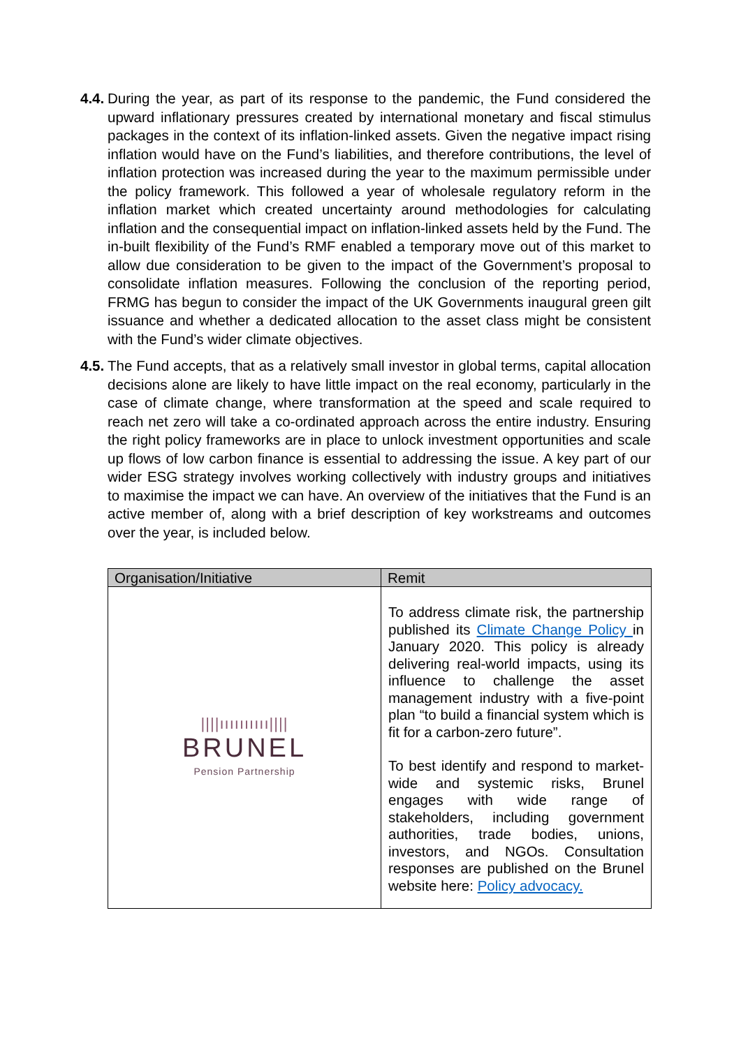4.4.
During the year, as part of its response to the pandemic, the Fund considered the upward inflationary pressures created by international monetary and fiscal stimulus packages in the context of its inflation-linked assets. Given the negative impact rising inflation would have on the Fund’s liabilities, and therefore contributions, the level of inflation protection was increased during the year to the maximum permissible under the policy framework. This followed a year of wholesale regulatory reform in the inflation market which created uncertainty around methodologies for calculating inflation and the consequential impact on inflation-linked assets held by the Fund. The in-built flexibility of the Fund’s RMF enabled a temporary move out of this market to allow due consideration to be given to the impact of the Government’s proposal to consolidate inflation measures. Following the conclusion of the reporting period, FRMG has begun to consider the impact of the UK Governments inaugural green gilt issuance and whether a dedicated allocation to the asset class might be consistent with the Fund’s wider climate objectives.
4.5.
The Fund accepts, that as a relatively small investor in global terms, capital allocation decisions alone are likely to have little impact on the real economy, particularly in the case of climate change, where transformation at the speed and scale required to reach net zero will take a co-ordinated approach across the entire industry. Ensuring the right policy frameworks are in place to unlock investment opportunities and scale up flows of low carbon finance is essential to addressing the issue. A key part of our wider ESG strategy involves working collectively with industry groups and initiatives to maximise the impact we can have. An overview of the initiatives that the Fund is an active member of, along with a brief description of key workstreams and outcomes over the year, is included below.
| Organisation/Initiative | Remit |
| --- | --- |
| ////ıııııııııı//// BRUNEL Pension Partnership | To address climate risk, the partnership published its Climate Change Policy in January 2020. This policy is already delivering real-world impacts, using its influence to challenge the asset management industry with a five-point plan “to build a financial system which is fit for a carbon-zero future”. To best identify and respond to market-wide and systemic risks, Brunel engages with wide range of stakeholders, including government authorities, trade bodies, unions, investors, and NGOs. Consultation responses are published on the Brunel website here: Policy advocacy. |